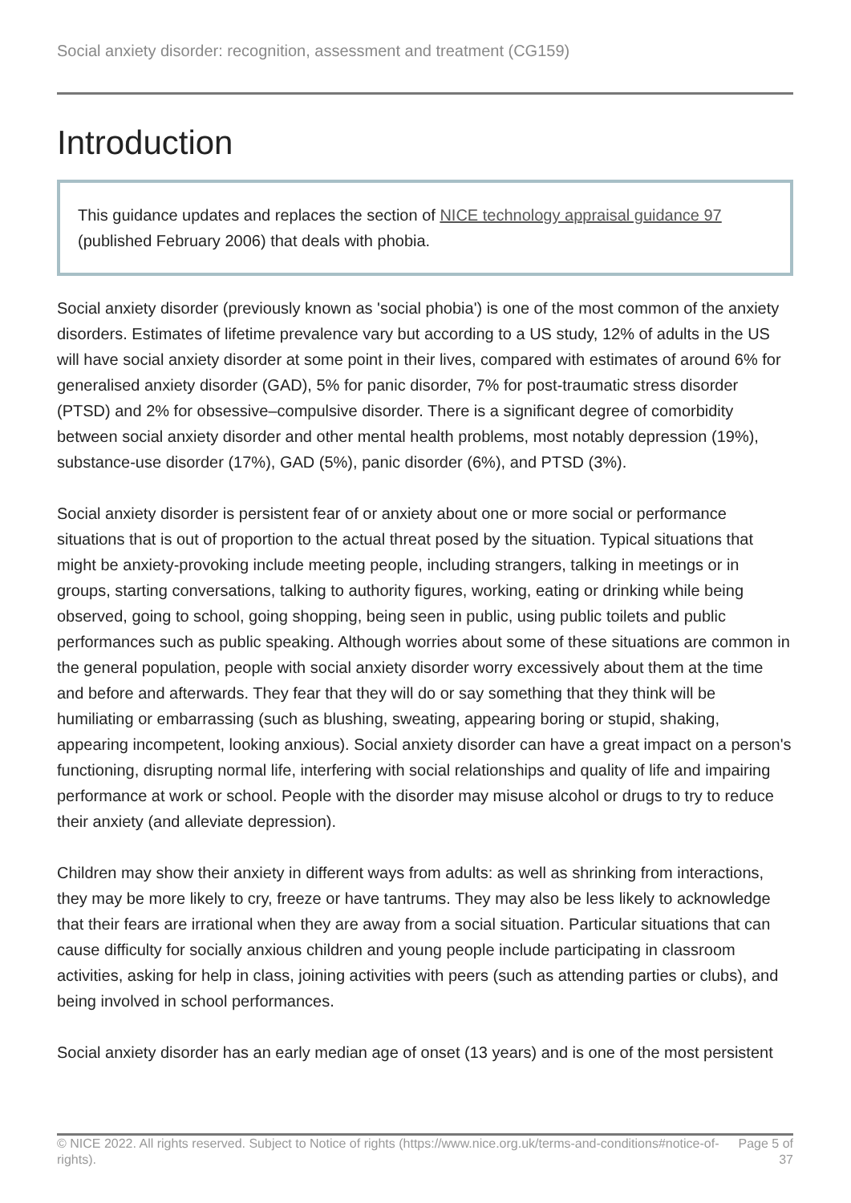Social anxiety disorder: recognition, assessment and treatment (CG159)
Introduction
This guidance updates and replaces the section of NICE technology appraisal guidance 97 (published February 2006) that deals with phobia.
Social anxiety disorder (previously known as 'social phobia') is one of the most common of the anxiety disorders. Estimates of lifetime prevalence vary but according to a US study, 12% of adults in the US will have social anxiety disorder at some point in their lives, compared with estimates of around 6% for generalised anxiety disorder (GAD), 5% for panic disorder, 7% for post-traumatic stress disorder (PTSD) and 2% for obsessive–compulsive disorder. There is a significant degree of comorbidity between social anxiety disorder and other mental health problems, most notably depression (19%), substance-use disorder (17%), GAD (5%), panic disorder (6%), and PTSD (3%).
Social anxiety disorder is persistent fear of or anxiety about one or more social or performance situations that is out of proportion to the actual threat posed by the situation. Typical situations that might be anxiety-provoking include meeting people, including strangers, talking in meetings or in groups, starting conversations, talking to authority figures, working, eating or drinking while being observed, going to school, going shopping, being seen in public, using public toilets and public performances such as public speaking. Although worries about some of these situations are common in the general population, people with social anxiety disorder worry excessively about them at the time and before and afterwards. They fear that they will do or say something that they think will be humiliating or embarrassing (such as blushing, sweating, appearing boring or stupid, shaking, appearing incompetent, looking anxious). Social anxiety disorder can have a great impact on a person's functioning, disrupting normal life, interfering with social relationships and quality of life and impairing performance at work or school. People with the disorder may misuse alcohol or drugs to try to reduce their anxiety (and alleviate depression).
Children may show their anxiety in different ways from adults: as well as shrinking from interactions, they may be more likely to cry, freeze or have tantrums. They may also be less likely to acknowledge that their fears are irrational when they are away from a social situation. Particular situations that can cause difficulty for socially anxious children and young people include participating in classroom activities, asking for help in class, joining activities with peers (such as attending parties or clubs), and being involved in school performances.
Social anxiety disorder has an early median age of onset (13 years) and is one of the most persistent
© NICE 2022. All rights reserved. Subject to Notice of rights (https://www.nice.org.uk/terms-and-conditions#notice-of-rights).
Page 5 of 37